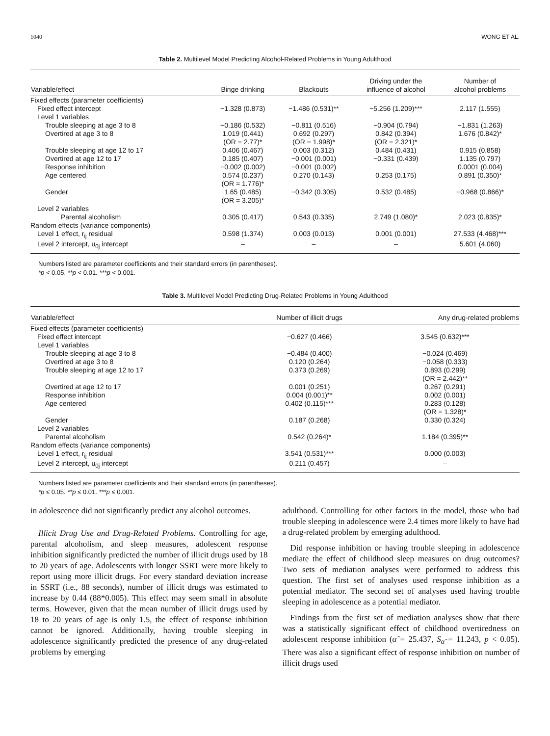1040 WONG ET AL.
Table 2. Multilevel Model Predicting Alcohol-Related Problems in Young Adulthood
| Variable/effect | Binge drinking | Blackouts | Driving under the influence of alcohol | Number of alcohol problems |
| --- | --- | --- | --- | --- |
| Fixed effects (parameter coefficients) | | | | |
| Fixed effect intercept | −1.328 (0.873) | −1.486 (0.531)** | −5.256 (1.209)*** | 2.117 (1.555) |
| Level 1 variables | | | | |
| Trouble sleeping at age 3 to 8 | −0.186 (0.532) | −0.811 (0.516) | −0.904 (0.794) | −1.831 (1.263) |
| Overtired at age 3 to 8 | 1.019 (0.441) (OR = 2.77)* | 0.692 (0.297) (OR = 1.998)* | 0.842 (0.394) (OR = 2.321)* | 1.676 (0.842)* |
| Trouble sleeping at age 12 to 17 | 0.406 (0.467) | 0.003 (0.312) | 0.484 (0.431) | 0.915 (0.858) |
| Overtired at age 12 to 17 | 0.185 (0.407) | −0.001 (0.001) | −0.331 (0.439) | 1.135 (0.797) |
| Response inhibition | −0.002 (0.002) | −0.001 (0.002) | | 0.0001 (0.004) |
| Age centered | 0.574 (0.237) (OR = 1.776)* | 0.270 (0.143) | 0.253 (0.175) | 0.891 (0.350)* |
| Gender | 1.65 (0.485) (OR = 3.205)* | −0.342 (0.305) | 0.532 (0.485) | −0.968 (0.866)* |
| Level 2 variables | | | | |
| Parental alcoholism | 0.305 (0.417) | 0.543 (0.335) | 2.749 (1.080)* | 2.023 (0.835)* |
| Random effects (variance components) | | | | |
| Level 1 effect, r<sub>ij</sub> residual | 0.598 (1.374) | 0.003 (0.013) | 0.001 (0.001) | 27.533 (4.468)*** |
| Level 2 intercept, u<sub>0j</sub> intercept | – | – | – | 5.601 (4.060) |
Numbers listed are parameter coefficients and their standard errors (in parentheses).
*p < 0.05. **p < 0.01. ***p < 0.001.
Table 3. Multilevel Model Predicting Drug-Related Problems in Young Adulthood
| Variable/effect | Number of illicit drugs | Any drug-related problems |
| --- | --- | --- |
| Fixed effects (parameter coefficients) | | |
| Fixed effect intercept | −0.627 (0.466) | 3.545 (0.632)*** |
| Level 1 variables | | |
| Trouble sleeping at age 3 to 8 | −0.484 (0.400) | −0.024 (0.469) |
| Overtired at age 3 to 8 | 0.120 (0.264) | −0.058 (0.333) |
| Trouble sleeping at age 12 to 17 | 0.373 (0.269) | 0.893 (0.299) (OR = 2.442)** |
| Overtired at age 12 to 17 | 0.001 (0.251) | 0.267 (0.291) |
| Response inhibition | 0.004 (0.001)** | 0.002 (0.001) |
| Age centered | 0.402 (0.115)*** | 0.283 (0.128) (OR = 1.328)* |
| Gender | 0.187 (0.268) | 0.330 (0.324) |
| Level 2 variables | | |
| Parental alcoholism | 0.542 (0.264)* | 1.184 (0.395)** |
| Random effects (variance components) | | |
| Level 1 effect, r<sub>ij</sub> residual | 3.541 (0.531)*** | 0.000 (0.003) |
| Level 2 intercept, u<sub>0j</sub> intercept | 0.211 (0.457) | – |
Numbers listed are parameter coefficients and their standard errors (in parentheses).
*p ≤ 0.05. **p ≤ 0.01. ***p ≤ 0.001.
in adolescence did not significantly predict any alcohol outcomes.
Illicit Drug Use and Drug-Related Problems. Controlling for age, parental alcoholism, and sleep measures, adolescent response inhibition significantly predicted the number of illicit drugs used by 18 to 20 years of age. Adolescents with longer SSRT were more likely to report using more illicit drugs. For every standard deviation increase in SSRT (i.e., 88 seconds), number of illicit drugs was estimated to increase by 0.44 (88*0.005). This effect may seem small in absolute terms. However, given that the mean number of illicit drugs used by 18 to 20 years of age is only 1.5, the effect of response inhibition cannot be ignored. Additionally, having trouble sleeping in adolescence significantly predicted the presence of any drug-related problems by emerging
adulthood. Controlling for other factors in the model, those who had trouble sleeping in adolescence were 2.4 times more likely to have had a drug-related problem by emerging adulthood.
Did response inhibition or having trouble sleeping in adolescence mediate the effect of childhood sleep measures on drug outcomes? Two sets of mediation analyses were performed to address this question. The first set of analyses used response inhibition as a potential mediator. The second set of analyses used having trouble sleeping in adolescence as a potential mediator.
Findings from the first set of mediation analyses show that there was a statistically significant effect of childhood overtiredness on adolescent response inhibition (α̂ = 25.437, S<sub>α̂</sub> = 11.243, p < 0.05). There was also a significant effect of response inhibition on number of illicit drugs used